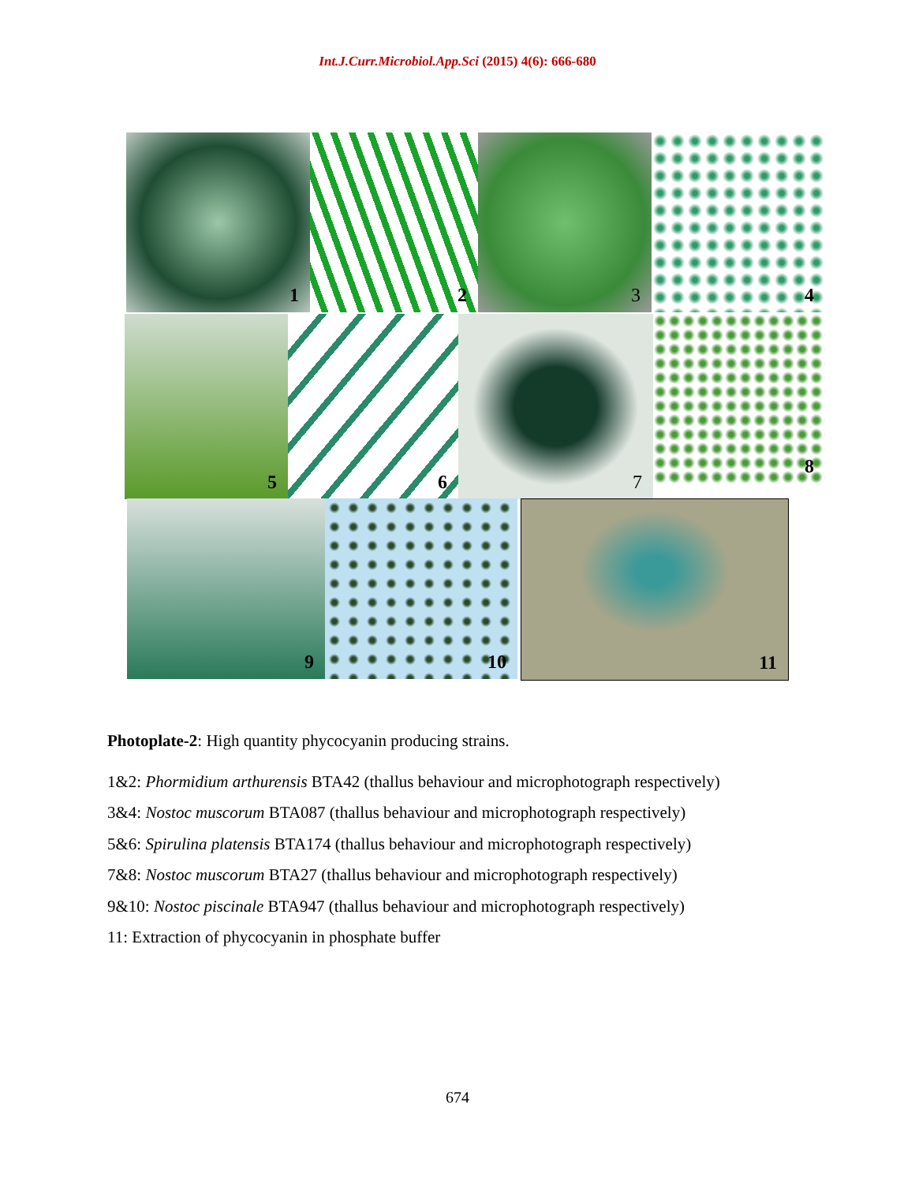Int.J.Curr.Microbiol.App.Sci (2015) 4(6): 666-680
1
2
3
4
5
6
7
8
9
10
11
Photoplate-2: High quantity phycocyanin producing strains.
1&2: Phormidium arthurensis BTA42 (thallus behaviour and microphotograph respectively)
3&4: Nostoc muscorum BTA087 (thallus behaviour and microphotograph respectively)
5&6: Spirulina platensis BTA174 (thallus behaviour and microphotograph respectively)
7&8: Nostoc muscorum BTA27 (thallus behaviour and microphotograph respectively)
9&10: Nostoc piscinale BTA947 (thallus behaviour and microphotograph respectively)
11: Extraction of phycocyanin in phosphate buffer
674